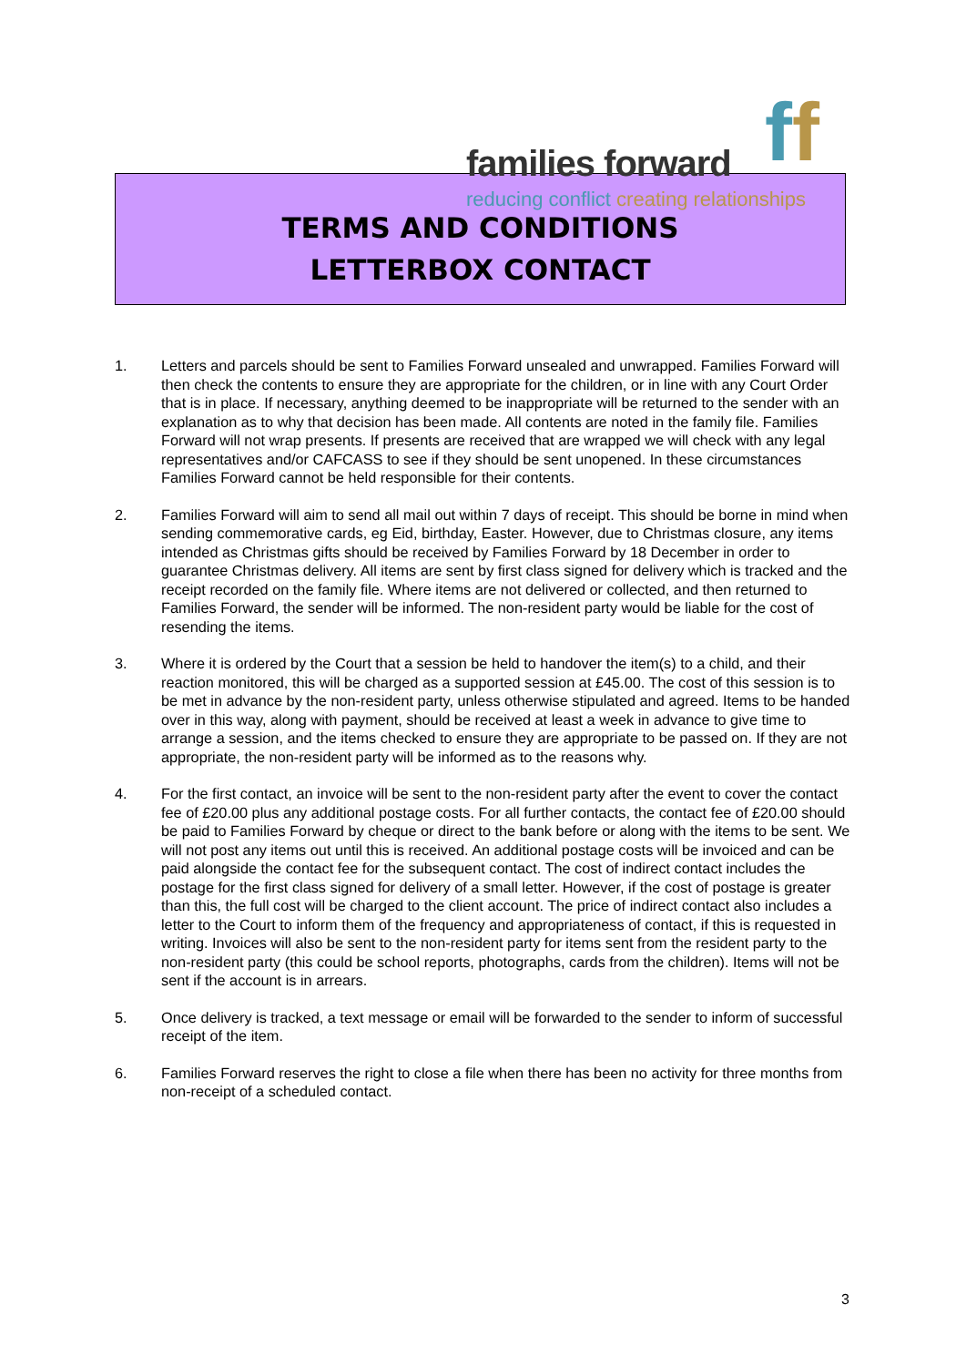families forward ff
reducing conflict creating relationships
TERMS AND CONDITIONS
LETTERBOX CONTACT
1. Letters and parcels should be sent to Families Forward unsealed and unwrapped. Families Forward will then check the contents to ensure they are appropriate for the children, or in line with any Court Order that is in place. If necessary, anything deemed to be inappropriate will be returned to the sender with an explanation as to why that decision has been made. All contents are noted in the family file. Families Forward will not wrap presents. If presents are received that are wrapped we will check with any legal representatives and/or CAFCASS to see if they should be sent unopened. In these circumstances Families Forward cannot be held responsible for their contents.
2. Families Forward will aim to send all mail out within 7 days of receipt. This should be borne in mind when sending commemorative cards, eg Eid, birthday, Easter. However, due to Christmas closure, any items intended as Christmas gifts should be received by Families Forward by 18 December in order to guarantee Christmas delivery. All items are sent by first class signed for delivery which is tracked and the receipt recorded on the family file. Where items are not delivered or collected, and then returned to Families Forward, the sender will be informed. The non-resident party would be liable for the cost of resending the items.
3. Where it is ordered by the Court that a session be held to handover the item(s) to a child, and their reaction monitored, this will be charged as a supported session at £45.00. The cost of this session is to be met in advance by the non-resident party, unless otherwise stipulated and agreed. Items to be handed over in this way, along with payment, should be received at least a week in advance to give time to arrange a session, and the items checked to ensure they are appropriate to be passed on. If they are not appropriate, the non-resident party will be informed as to the reasons why.
4. For the first contact, an invoice will be sent to the non-resident party after the event to cover the contact fee of £20.00 plus any additional postage costs. For all further contacts, the contact fee of £20.00 should be paid to Families Forward by cheque or direct to the bank before or along with the items to be sent. We will not post any items out until this is received. An additional postage costs will be invoiced and can be paid alongside the contact fee for the subsequent contact. The cost of indirect contact includes the postage for the first class signed for delivery of a small letter. However, if the cost of postage is greater than this, the full cost will be charged to the client account. The price of indirect contact also includes a letter to the Court to inform them of the frequency and appropriateness of contact, if this is requested in writing. Invoices will also be sent to the non-resident party for items sent from the resident party to the non-resident party (this could be school reports, photographs, cards from the children). Items will not be sent if the account is in arrears.
5. Once delivery is tracked, a text message or email will be forwarded to the sender to inform of successful receipt of the item.
6. Families Forward reserves the right to close a file when there has been no activity for three months from non-receipt of a scheduled contact.
3